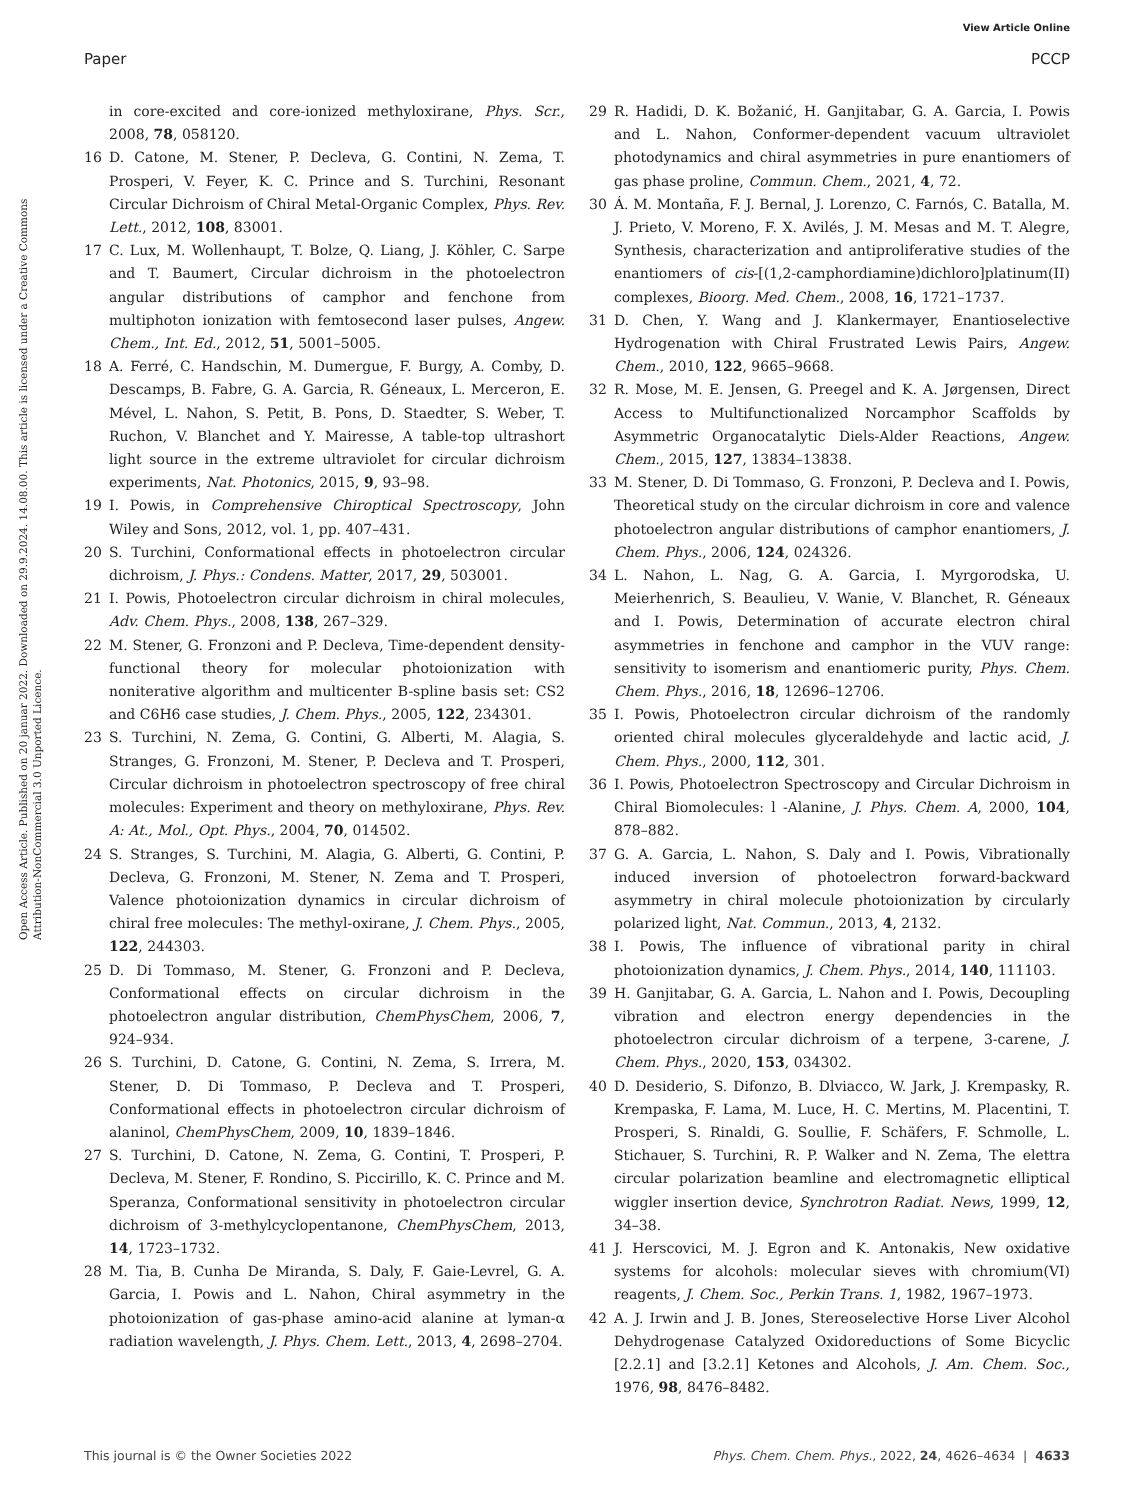View Article Online
Paper PCCP
Open Access Article. Published on 20 januar 2022. Downloaded on 29.9.2024. 14.08.00. This article is licensed under a Creative Commons Attribution-NonCommercial 3.0 Unported Licence.
in core-excited and core-ionized methyloxirane, Phys. Scr., 2008, 78, 058120.
16 D. Catone, M. Stener, P. Decleva, G. Contini, N. Zema, T. Prosperi, V. Feyer, K. C. Prince and S. Turchini, Resonant Circular Dichroism of Chiral Metal-Organic Complex, Phys. Rev. Lett., 2012, 108, 83001.
17 C. Lux, M. Wollenhaupt, T. Bolze, Q. Liang, J. Köhler, C. Sarpe and T. Baumert, Circular dichroism in the photoelectron angular distributions of camphor and fenchone from multiphoton ionization with femtosecond laser pulses, Angew. Chem., Int. Ed., 2012, 51, 5001–5005.
18 A. Ferré, C. Handschin, M. Dumergue, F. Burgy, A. Comby, D. Descamps, B. Fabre, G. A. Garcia, R. Géneaux, L. Merceron, E. Mével, L. Nahon, S. Petit, B. Pons, D. Staedter, S. Weber, T. Ruchon, V. Blanchet and Y. Mairesse, A table-top ultrashort light source in the extreme ultraviolet for circular dichroism experiments, Nat. Photonics, 2015, 9, 93–98.
19 I. Powis, in Comprehensive Chiroptical Spectroscopy, John Wiley and Sons, 2012, vol. 1, pp. 407–431.
20 S. Turchini, Conformational effects in photoelectron circular dichroism, J. Phys.: Condens. Matter, 2017, 29, 503001.
21 I. Powis, Photoelectron circular dichroism in chiral molecules, Adv. Chem. Phys., 2008, 138, 267–329.
22 M. Stener, G. Fronzoni and P. Decleva, Time-dependent density-functional theory for molecular photoionization with noniterative algorithm and multicenter B-spline basis set: CS2 and C6H6 case studies, J. Chem. Phys., 2005, 122, 234301.
23 S. Turchini, N. Zema, G. Contini, G. Alberti, M. Alagia, S. Stranges, G. Fronzoni, M. Stener, P. Decleva and T. Prosperi, Circular dichroism in photoelectron spectroscopy of free chiral molecules: Experiment and theory on methyloxirane, Phys. Rev. A: At., Mol., Opt. Phys., 2004, 70, 014502.
24 S. Stranges, S. Turchini, M. Alagia, G. Alberti, G. Contini, P. Decleva, G. Fronzoni, M. Stener, N. Zema and T. Prosperi, Valence photoionization dynamics in circular dichroism of chiral free molecules: The methyl-oxirane, J. Chem. Phys., 2005, 122, 244303.
25 D. Di Tommaso, M. Stener, G. Fronzoni and P. Decleva, Conformational effects on circular dichroism in the photoelectron angular distribution, ChemPhysChem, 2006, 7, 924–934.
26 S. Turchini, D. Catone, G. Contini, N. Zema, S. Irrera, M. Stener, D. Di Tommaso, P. Decleva and T. Prosperi, Conformational effects in photoelectron circular dichroism of alaninol, ChemPhysChem, 2009, 10, 1839–1846.
27 S. Turchini, D. Catone, N. Zema, G. Contini, T. Prosperi, P. Decleva, M. Stener, F. Rondino, S. Piccirillo, K. C. Prince and M. Speranza, Conformational sensitivity in photoelectron circular dichroism of 3-methylcyclopentanone, ChemPhysChem, 2013, 14, 1723–1732.
28 M. Tia, B. Cunha De Miranda, S. Daly, F. Gaie-Levrel, G. A. Garcia, I. Powis and L. Nahon, Chiral asymmetry in the photoionization of gas-phase amino-acid alanine at lyman-α radiation wavelength, J. Phys. Chem. Lett., 2013, 4, 2698–2704.
29 R. Hadidi, D. K. Božanić, H. Ganjitabar, G. A. Garcia, I. Powis and L. Nahon, Conformer-dependent vacuum ultraviolet photodynamics and chiral asymmetries in pure enantiomers of gas phase proline, Commun. Chem., 2021, 4, 72.
30 Á. M. Montaña, F. J. Bernal, J. Lorenzo, C. Farnós, C. Batalla, M. J. Prieto, V. Moreno, F. X. Avilés, J. M. Mesas and M. T. Alegre, Synthesis, characterization and antiproliferative studies of the enantiomers of cis-[(1,2-camphordiamine)dichloro]platinum(II) complexes, Bioorg. Med. Chem., 2008, 16, 1721–1737.
31 D. Chen, Y. Wang and J. Klankermayer, Enantioselective Hydrogenation with Chiral Frustrated Lewis Pairs, Angew. Chem., 2010, 122, 9665–9668.
32 R. Mose, M. E. Jensen, G. Preegel and K. A. Jørgensen, Direct Access to Multifunctionalized Norcamphor Scaffolds by Asymmetric Organocatalytic Diels-Alder Reactions, Angew. Chem., 2015, 127, 13834–13838.
33 M. Stener, D. Di Tommaso, G. Fronzoni, P. Decleva and I. Powis, Theoretical study on the circular dichroism in core and valence photoelectron angular distributions of camphor enantiomers, J. Chem. Phys., 2006, 124, 024326.
34 L. Nahon, L. Nag, G. A. Garcia, I. Myrgorodska, U. Meierhenrich, S. Beaulieu, V. Wanie, V. Blanchet, R. Géneaux and I. Powis, Determination of accurate electron chiral asymmetries in fenchone and camphor in the VUV range: sensitivity to isomerism and enantiomeric purity, Phys. Chem. Chem. Phys., 2016, 18, 12696–12706.
35 I. Powis, Photoelectron circular dichroism of the randomly oriented chiral molecules glyceraldehyde and lactic acid, J. Chem. Phys., 2000, 112, 301.
36 I. Powis, Photoelectron Spectroscopy and Circular Dichroism in Chiral Biomolecules: l -Alanine, J. Phys. Chem. A, 2000, 104, 878–882.
37 G. A. Garcia, L. Nahon, S. Daly and I. Powis, Vibrationally induced inversion of photoelectron forward-backward asymmetry in chiral molecule photoionization by circularly polarized light, Nat. Commun., 2013, 4, 2132.
38 I. Powis, The influence of vibrational parity in chiral photoionization dynamics, J. Chem. Phys., 2014, 140, 111103.
39 H. Ganjitabar, G. A. Garcia, L. Nahon and I. Powis, Decoupling vibration and electron energy dependencies in the photoelectron circular dichroism of a terpene, 3-carene, J. Chem. Phys., 2020, 153, 034302.
40 D. Desiderio, S. Difonzo, B. Dlviacco, W. Jark, J. Krempasky, R. Krempaska, F. Lama, M. Luce, H. C. Mertins, M. Placentini, T. Prosperi, S. Rinaldi, G. Soullie, F. Schäfers, F. Schmolle, L. Stichauer, S. Turchini, R. P. Walker and N. Zema, The elettra circular polarization beamline and electromagnetic elliptical wiggler insertion device, Synchrotron Radiat. News, 1999, 12, 34–38.
41 J. Herscovici, M. J. Egron and K. Antonakis, New oxidative systems for alcohols: molecular sieves with chromium(VI) reagents, J. Chem. Soc., Perkin Trans. 1, 1982, 1967–1973.
42 A. J. Irwin and J. B. Jones, Stereoselective Horse Liver Alcohol Dehydrogenase Catalyzed Oxidoreductions of Some Bicyclic [2.2.1] and [3.2.1] Ketones and Alcohols, J. Am. Chem. Soc., 1976, 98, 8476–8482.
This journal is © the Owner Societies 2022 Phys. Chem. Chem. Phys., 2022, 24, 4626–4634 | 4633